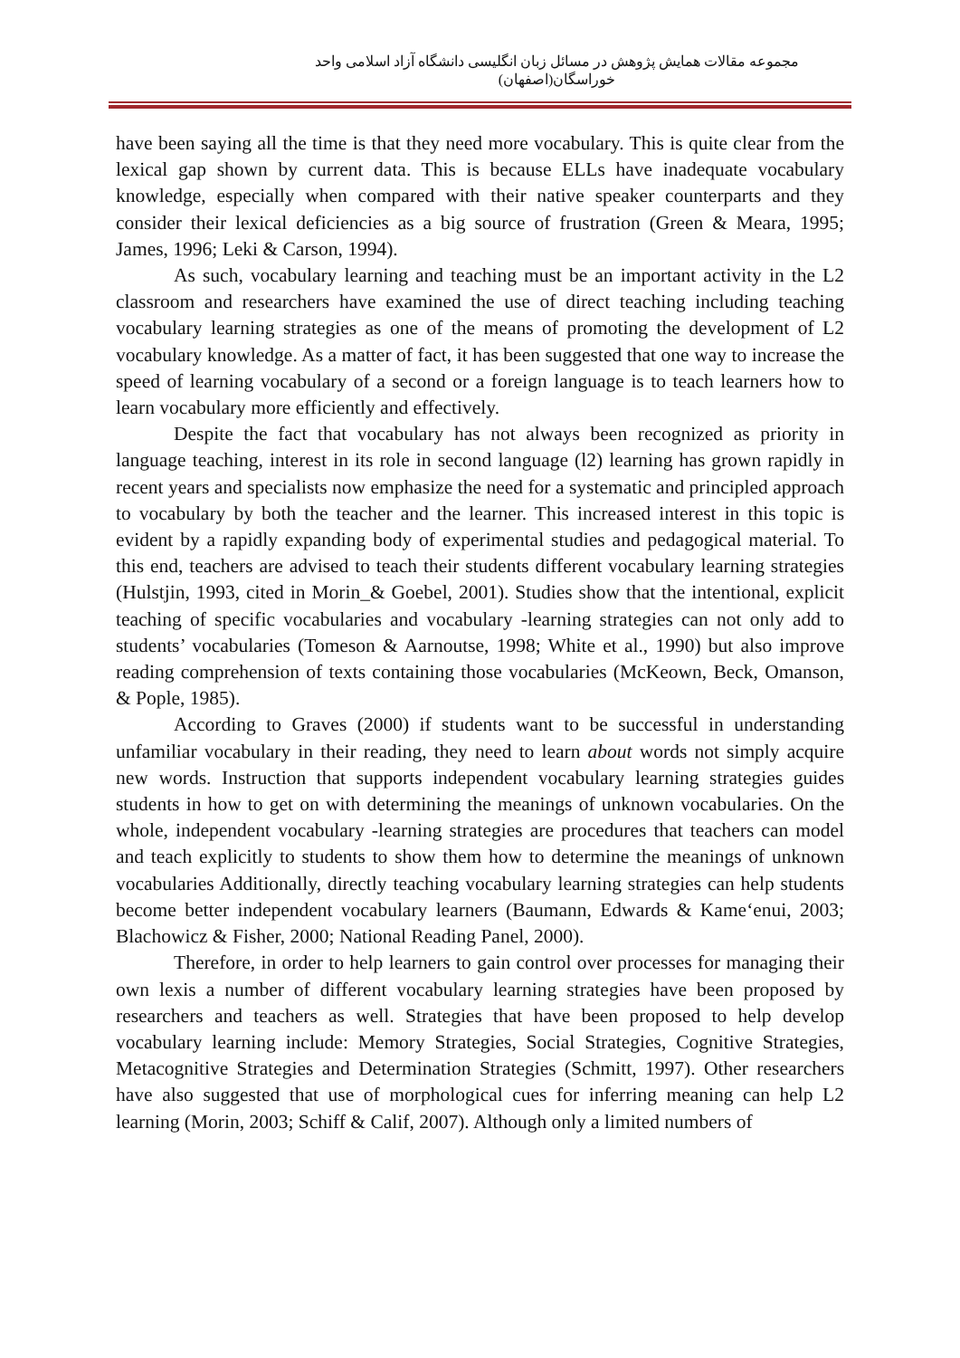مجموعه مقالات همایش پژوهش در مسائل زبان انگلیسی دانشگاه آزاد اسلامی واحد خوراسگان(اصفهان)
have been saying all the time is that they need more vocabulary. This is quite clear from the lexical gap shown by current data. This is because ELLs have inadequate vocabulary knowledge, especially when compared with their native speaker counterparts and they consider their lexical deficiencies as a big source of frustration (Green & Meara, 1995; James, 1996; Leki & Carson, 1994).
As such, vocabulary learning and teaching must be an important activity in the L2 classroom and researchers have examined the use of direct teaching including teaching vocabulary learning strategies as one of the means of promoting the development of L2 vocabulary knowledge. As a matter of fact, it has been suggested that one way to increase the speed of learning vocabulary of a second or a foreign language is to teach learners how to learn vocabulary more efficiently and effectively.
Despite the fact that vocabulary has not always been recognized as priority in language teaching, interest in its role in second language (l2) learning has grown rapidly in recent years and specialists now emphasize the need for a systematic and principled approach to vocabulary by both the teacher and the learner. This increased interest in this topic is evident by a rapidly expanding body of experimental studies and pedagogical material. To this end, teachers are advised to teach their students different vocabulary learning strategies (Hulstjin, 1993, cited in Morin_& Goebel, 2001). Studies show that the intentional, explicit teaching of specific vocabularies and vocabulary -learning strategies can not only add to students’ vocabularies (Tomeson & Aarnoutse, 1998; White et al., 1990) but also improve reading comprehension of texts containing those vocabularies (McKeown, Beck, Omanson, & Pople, 1985).
According to Graves (2000) if students want to be successful in understanding unfamiliar vocabulary in their reading, they need to learn about words not simply acquire new words. Instruction that supports independent vocabulary learning strategies guides students in how to get on with determining the meanings of unknown vocabularies. On the whole, independent vocabulary -learning strategies are procedures that teachers can model and teach explicitly to students to show them how to determine the meanings of unknown vocabularies Additionally, directly teaching vocabulary learning strategies can help students become better independent vocabulary learners (Baumann, Edwards & Kame‘enui, 2003; Blachowicz & Fisher, 2000; National Reading Panel, 2000).
Therefore, in order to help learners to gain control over processes for managing their own lexis a number of different vocabulary learning strategies have been proposed by researchers and teachers as well. Strategies that have been proposed to help develop vocabulary learning include: Memory Strategies, Social Strategies, Cognitive Strategies, Metacognitive Strategies and Determination Strategies (Schmitt, 1997). Other researchers have also suggested that use of morphological cues for inferring meaning can help L2 learning (Morin, 2003; Schiff & Calif, 2007). Although only a limited numbers of